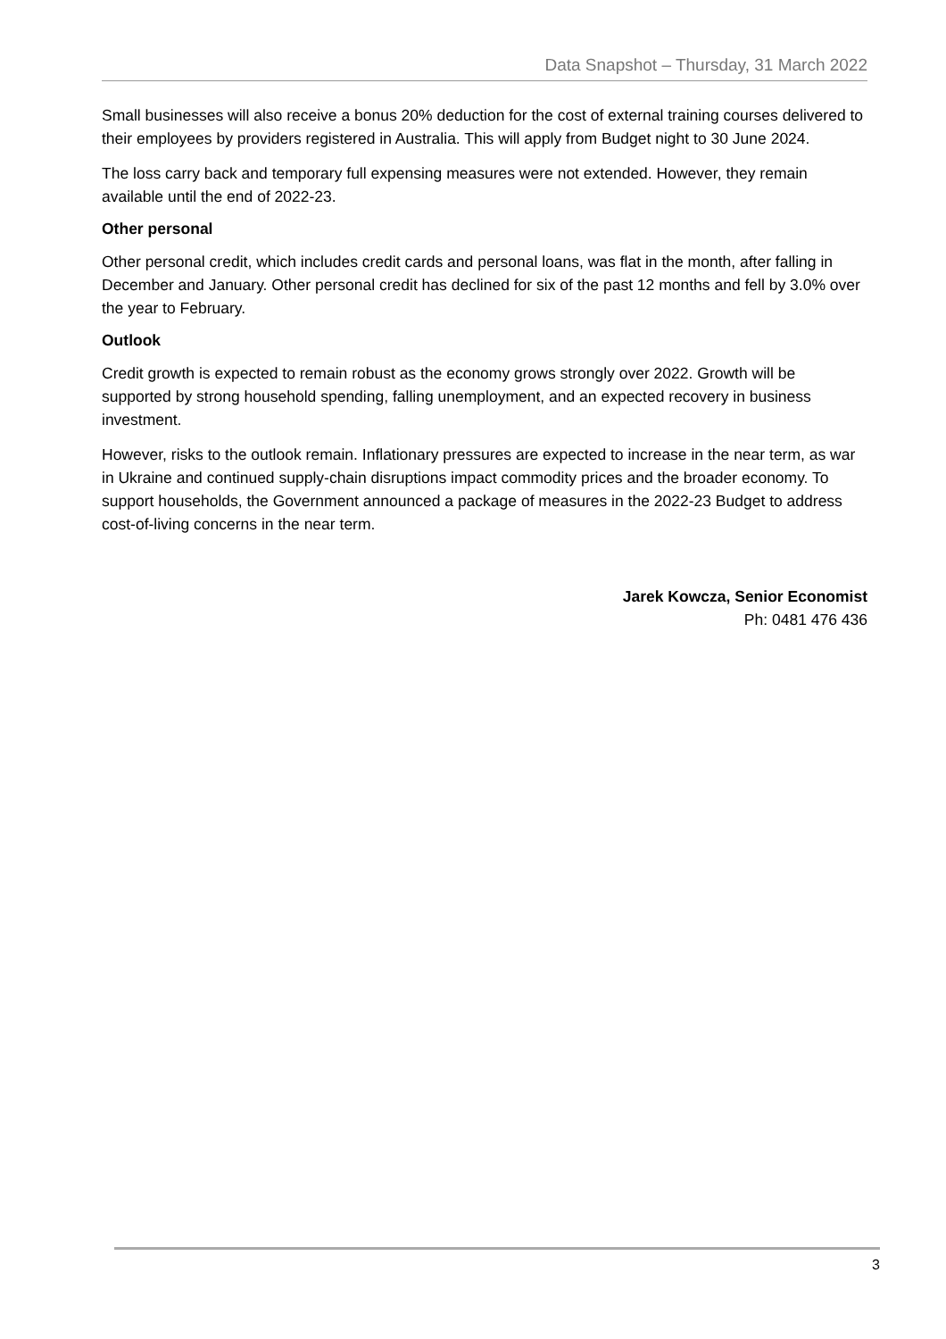Data Snapshot – Thursday, 31 March 2022
Small businesses will also receive a bonus 20% deduction for the cost of external training courses delivered to their employees by providers registered in Australia. This will apply from Budget night to 30 June 2024.
The loss carry back and temporary full expensing measures were not extended. However, they remain available until the end of 2022-23.
Other personal
Other personal credit, which includes credit cards and personal loans, was flat in the month, after falling in December and January. Other personal credit has declined for six of the past 12 months and fell by 3.0% over the year to February.
Outlook
Credit growth is expected to remain robust as the economy grows strongly over 2022. Growth will be supported by strong household spending, falling unemployment, and an expected recovery in business investment.
However, risks to the outlook remain. Inflationary pressures are expected to increase in the near term, as war in Ukraine and continued supply-chain disruptions impact commodity prices and the broader economy. To support households, the Government announced a package of measures in the 2022-23 Budget to address cost-of-living concerns in the near term.
Jarek Kowcza, Senior Economist
Ph: 0481 476 436
3